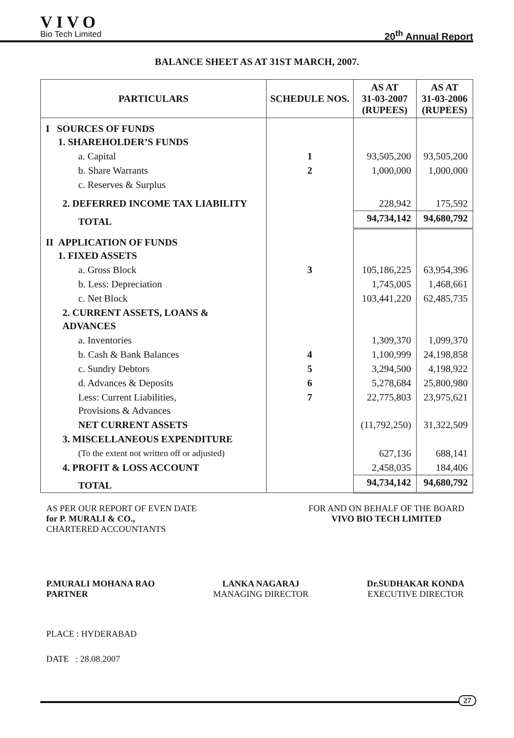VIVO
Bio Tech Limited
20<sup>th</sup> Annual Report
BALANCE SHEET AS AT 31ST MARCH, 2007.
| PARTICULARS | SCHEDULE NOS. | AS AT 31-03-2007 (RUPEES) | AS AT 31-03-2006 (RUPEES) |
| --- | --- | --- | --- |
| I SOURCES OF FUNDS 1. SHAREHOLDER’S FUNDS | | | |
| a. Capital | 1 | 93,505,200 | 93,505,200 |
| b. Share Warrants | 2 | 1,000,000 | 1,000,000 |
| c. Reserves & Surplus | | | |
| 2. DEFERRED INCOME TAX LIABILITY | | 228,942 | 175,592 |
| TOTAL | | 94,734,142 | 94,680,792 |
| II APPLICATION OF FUNDS 1. FIXED ASSETS | | | |
| a. Gross Block | 3 | 105,186,225 | 63,954,396 |
| b. Less: Depreciation | | 1,745,005 | 1,468,661 |
| c. Net Block | | 103,441,220 | 62,485,735 |
| 2. CURRENT ASSETS, LOANS & ADVANCES | | | |
| a. Inventories | | 1,309,370 | 1,099,370 |
| b. Cash & Bank Balances | 4 | 1,100,999 | 24,198,858 |
| c. Sundry Debtors | 5 | 3,294,500 | 4,198,922 |
| d. Advances & Deposits | 6 | 5,278,684 | 25,800,980 |
| Less: Current Liabilities, Provisions & Advances | 7 | 22,775,803 | 23,975,621 |
| NET CURRENT ASSETS | | (11,792,250) | 31,322,509 |
| 3. MISCELLANEOUS EXPENDITURE | | | |
| (To the extent not written off or adjusted) | | 627,136 | 688,141 |
| 4. PROFIT & LOSS ACCOUNT | | 2,458,035 | 184,406 |
| TOTAL | | 94,734,142 | 94,680,792 |
AS PER OUR REPORT OF EVEN DATE
for P. MURALI & CO.,
CHARTERED ACCOUNTANTS
FOR AND ON BEHALF OF THE BOARD
VIVO BIO TECH LIMITED
P.MURALI MOHANA RAO
PARTNER
LANKA NAGARAJ
MANAGING DIRECTOR
Dr.SUDHAKAR KONDA
EXECUTIVE DIRECTOR
PLACE : HYDERABAD
DATE : 28.08.2007
27